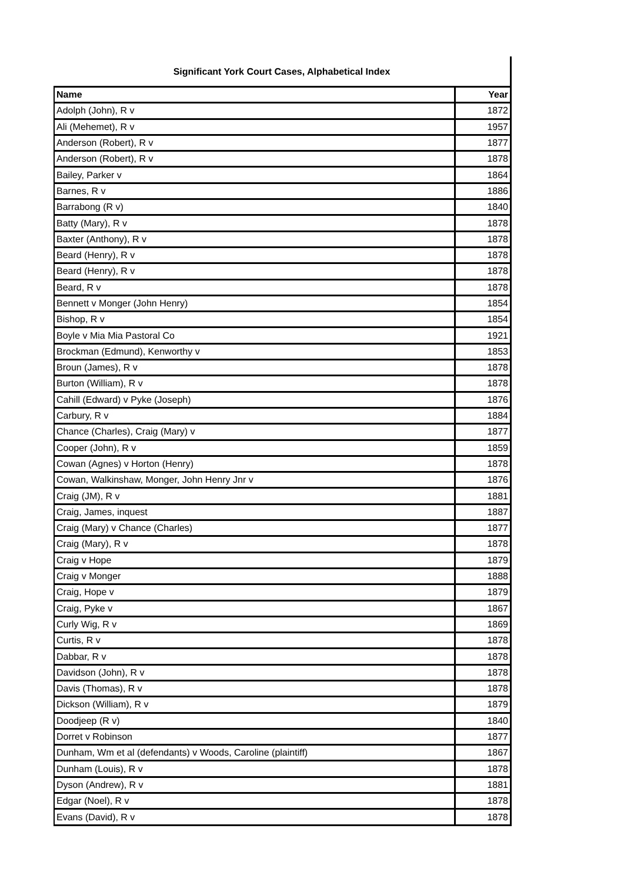Significant York Court Cases, Alphabetical Index
| Name | Year |
| --- | --- |
| Adolph (John), R v | 1872 |
| Ali (Mehemet), R v | 1957 |
| Anderson (Robert), R v | 1877 |
| Anderson (Robert), R v | 1878 |
| Bailey, Parker v | 1864 |
| Barnes, R v | 1886 |
| Barrabong (R v) | 1840 |
| Batty (Mary), R v | 1878 |
| Baxter (Anthony), R v | 1878 |
| Beard (Henry), R v | 1878 |
| Beard (Henry), R v | 1878 |
| Beard, R v | 1878 |
| Bennett v Monger (John Henry) | 1854 |
| Bishop, R v | 1854 |
| Boyle v Mia Mia Pastoral Co | 1921 |
| Brockman (Edmund), Kenworthy v | 1853 |
| Broun (James), R v | 1878 |
| Burton (William), R v | 1878 |
| Cahill (Edward) v Pyke (Joseph) | 1876 |
| Carbury, R v | 1884 |
| Chance (Charles), Craig (Mary) v | 1877 |
| Cooper (John), R v | 1859 |
| Cowan (Agnes) v Horton (Henry) | 1878 |
| Cowan, Walkinshaw, Monger, John Henry Jnr v | 1876 |
| Craig (JM), R v | 1881 |
| Craig, James, inquest | 1887 |
| Craig (Mary) v Chance (Charles) | 1877 |
| Craig (Mary), R v | 1878 |
| Craig v Hope | 1879 |
| Craig v Monger | 1888 |
| Craig, Hope v | 1879 |
| Craig, Pyke v | 1867 |
| Curly Wig, R v | 1869 |
| Curtis, R v | 1878 |
| Dabbar, R v | 1878 |
| Davidson (John), R v | 1878 |
| Davis (Thomas), R v | 1878 |
| Dickson (William), R v | 1879 |
| Doodjeep (R v) | 1840 |
| Dorret v Robinson | 1877 |
| Dunham, Wm et al (defendants) v Woods, Caroline (plaintiff) | 1867 |
| Dunham (Louis), R v | 1878 |
| Dyson (Andrew), R v | 1881 |
| Edgar (Noel), R v | 1878 |
| Evans (David), R v | 1878 |